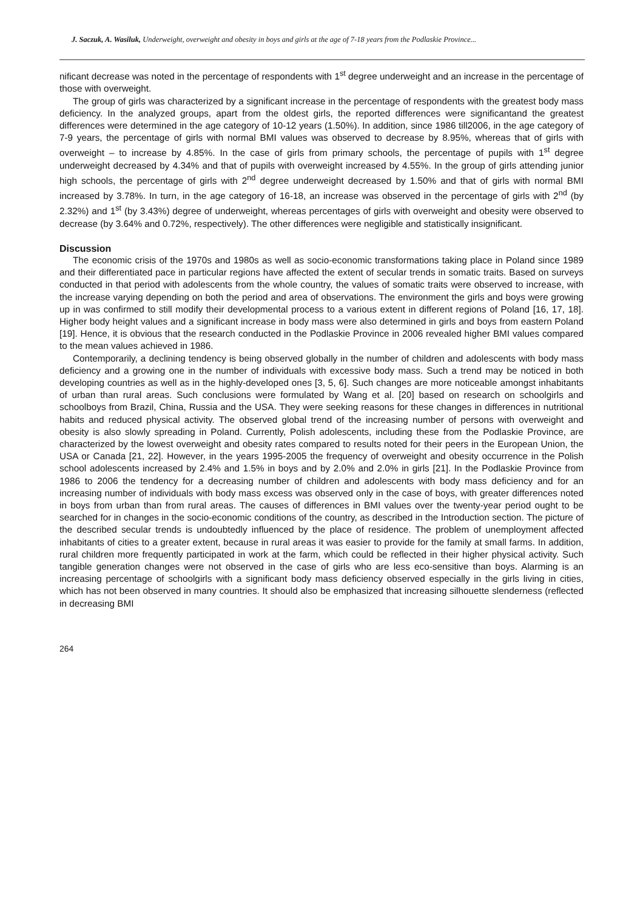J. Saczuk, A. Wasiluk, Underweight, overweight and obesity in boys and girls at the age of 7-18 years from the Podlaskie Province...
nificant decrease was noted in the percentage of respondents with 1<sup>st</sup> degree underweight and an increase in the percentage of those with overweight.
The group of girls was characterized by a significant increase in the percentage of respondents with the greatest body mass deficiency. In the analyzed groups, apart from the oldest girls, the reported differences were significantand the greatest differences were determined in the age category of 10-12 years (1.50%). In addition, since 1986 till2006, in the age category of 7-9 years, the percentage of girls with normal BMI values was observed to decrease by 8.95%, whereas that of girls with overweight – to increase by 4.85%. In the case of girls from primary schools, the percentage of pupils with 1<sup>st</sup> degree underweight decreased by 4.34% and that of pupils with overweight increased by 4.55%. In the group of girls attending junior high schools, the percentage of girls with 2<sup>nd</sup> degree underweight decreased by 1.50% and that of girls with normal BMI increased by 3.78%. In turn, in the age category of 16-18, an increase was observed in the percentage of girls with 2<sup>nd</sup> (by 2.32%) and 1<sup>st</sup> (by 3.43%) degree of underweight, whereas percentages of girls with overweight and obesity were observed to decrease (by 3.64% and 0.72%, respectively). The other differences were negligible and statistically insignificant.
Discussion
The economic crisis of the 1970s and 1980s as well as socio-economic transformations taking place in Poland since 1989 and their differentiated pace in particular regions have affected the extent of secular trends in somatic traits. Based on surveys conducted in that period with adolescents from the whole country, the values of somatic traits were observed to increase, with the increase varying depending on both the period and area of observations. The environment the girls and boys were growing up in was confirmed to still modify their developmental process to a various extent in different regions of Poland [16, 17, 18]. Higher body height values and a significant increase in body mass were also determined in girls and boys from eastern Poland [19]. Hence, it is obvious that the research conducted in the Podlaskie Province in 2006 revealed higher BMI values compared to the mean values achieved in 1986.
Contemporarily, a declining tendency is being observed globally in the number of children and adolescents with body mass deficiency and a growing one in the number of individuals with excessive body mass. Such a trend may be noticed in both developing countries as well as in the highly-developed ones [3, 5, 6]. Such changes are more noticeable amongst inhabitants of urban than rural areas. Such conclusions were formulated by Wang et al. [20] based on research on schoolgirls and schoolboys from Brazil, China, Russia and the USA. They were seeking reasons for these changes in differences in nutritional habits and reduced physical activity. The observed global trend of the increasing number of persons with overweight and obesity is also slowly spreading in Poland. Currently, Polish adolescents, including these from the Podlaskie Province, are characterized by the lowest overweight and obesity rates compared to results noted for their peers in the European Union, the USA or Canada [21, 22]. However, in the years 1995-2005 the frequency of overweight and obesity occurrence in the Polish school adolescents increased by 2.4% and 1.5% in boys and by 2.0% and 2.0% in girls [21]. In the Podlaskie Province from 1986 to 2006 the tendency for a decreasing number of children and adolescents with body mass deficiency and for an increasing number of individuals with body mass excess was observed only in the case of boys, with greater differences noted in boys from urban than from rural areas. The causes of differences in BMI values over the twenty-year period ought to be searched for in changes in the socio-economic conditions of the country, as described in the Introduction section. The picture of the described secular trends is undoubtedly influenced by the place of residence. The problem of unemployment affected inhabitants of cities to a greater extent, because in rural areas it was easier to provide for the family at small farms. In addition, rural children more frequently participated in work at the farm, which could be reflected in their higher physical activity. Such tangible generation changes were not observed in the case of girls who are less eco-sensitive than boys. Alarming is an increasing percentage of schoolgirls with a significant body mass deficiency observed especially in the girls living in cities, which has not been observed in many countries. It should also be emphasized that increasing silhouette slenderness (reflected in decreasing BMI
264